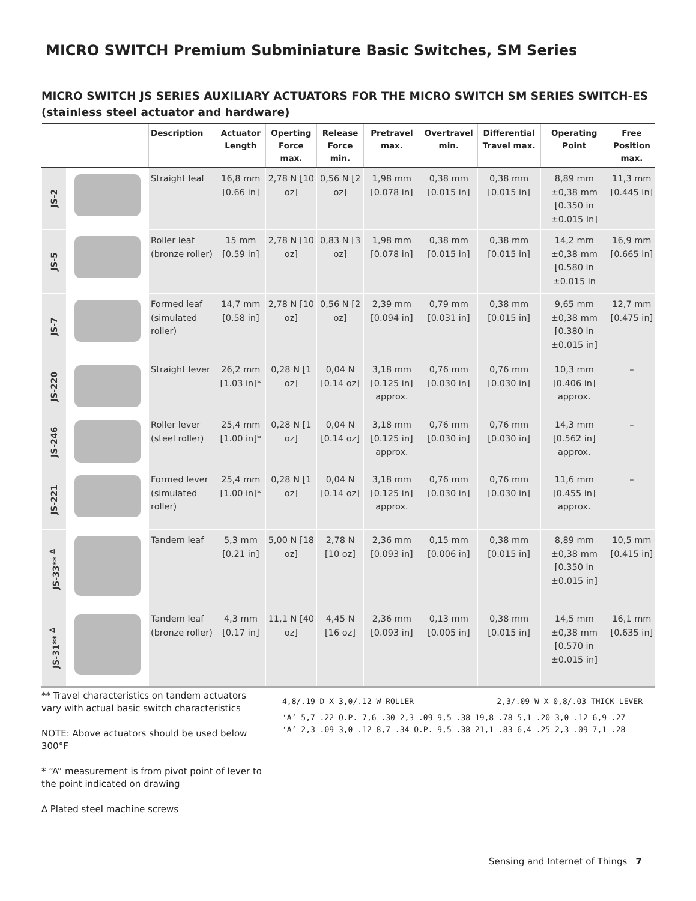MICRO SWITCH Premium Subminiature Basic Switches, SM Series
MICRO SWITCH JS SERIES AUXILIARY ACTUATORS FOR THE MICRO SWITCH SM SERIES SWITCH-ES (stainless steel actuator and hardware)
| | | Description | Actuator Length | Operting Force max. | Release Force min. | Pretravel max. | Overtravel min. | Differential Travel max. | Operating Point | Free Position max. |
| --- | --- | --- | --- | --- | --- | --- | --- | --- | --- | --- |
| JS-2 | | Straight leaf | 16,8 mm [0.66 in] | 2,78 N [10 oz] | 0,56 N [2 oz] | 1,98 mm [0.078 in] | 0,38 mm [0.015 in] | 0,38 mm [0.015 in] | 8,89 mm ±0,38 mm [0.350 in ±0.015 in] | 11,3 mm [0.445 in] |
| JS-5 | | Roller leaf (bronze roller) | 15 mm [0.59 in] | 2,78 N [10 oz] | 0,83 N [3 oz] | 1,98 mm [0.078 in] | 0,38 mm [0.015 in] | 0,38 mm [0.015 in] | 14,2 mm ±0,38 mm [0.580 in ±0.015 in | 16,9 mm [0.665 in] |
| JS-7 | | Formed leaf (simulated roller) | 14,7 mm [0.58 in] | 2,78 N [10 oz] | 0,56 N [2 oz] | 2,39 mm [0.094 in] | 0,79 mm [0.031 in] | 0,38 mm [0.015 in] | 9,65 mm ±0,38 mm [0.380 in ±0.015 in] | 12,7 mm [0.475 in] |
| JS-220 | | Straight lever | 26,2 mm [1.03 in]* | 0,28 N [1 oz] | 0,04 N [0.14 oz] | 3,18 mm [0.125 in] approx. | 0,76 mm [0.030 in] | 0,76 mm [0.030 in] | 10,3 mm [0.406 in] approx. | – |
| JS-246 | | Roller lever (steel roller) | 25,4 mm [1.00 in]* | 0,28 N [1 oz] | 0,04 N [0.14 oz] | 3,18 mm [0.125 in] approx. | 0,76 mm [0.030 in] | 0,76 mm [0.030 in] | 14,3 mm [0.562 in] approx. | – |
| JS-221 | | Formed lever (simulated roller) | 25,4 mm [1.00 in]* | 0,28 N [1 oz] | 0,04 N [0.14 oz] | 3,18 mm [0.125 in] approx. | 0,76 mm [0.030 in] | 0,76 mm [0.030 in] | 11,6 mm [0.455 in] approx. | – |
| JS-33** <sup>∆</sup> | | Tandem leaf | 5,3 mm [0.21 in] | 5,00 N [18 oz] | 2,78 N [10 oz] | 2,36 mm [0.093 in] | 0,15 mm [0.006 in] | 0,38 mm [0.015 in] | 8,89 mm ±0,38 mm [0.350 in ±0.015 in] | 10,5 mm [0.415 in] |
| JS-31** <sup>∆</sup> | | Tandem leaf (bronze roller) | 4,3 mm [0.17 in] | 11,1 N [40 oz] | 4,45 N [16 oz] | 2,36 mm [0.093 in] | 0,13 mm [0.005 in] | 0,38 mm [0.015 in] | 14,5 mm ±0,38 mm [0.570 in ±0.015 in] | 16,1 mm [0.635 in] |
** Travel characteristics on tandem actuators vary with actual basic switch characteristics
NOTE: Above actuators should be used below 300°F
* “A” measurement is from pivot point of lever to the point indicated on drawing
∆ Plated steel machine screws
4,8/.19 D X 3,0/.12 W ROLLER 2,3/.09 W X 0,8/.03 THICK LEVER
‘A’ 5,7 .22 O.P. 7,6 .30 2,3 .09 9,5 .38 19,8 .78 5,1 .20 3,0 .12 6,9 .27 ‘A’ 2,3 .09 3,0 .12 8,7 .34 O.P. 9,5 .38 21,1 .83 6,4 .25 2,3 .09 7,1 .28
Sensing and Internet of Things 7